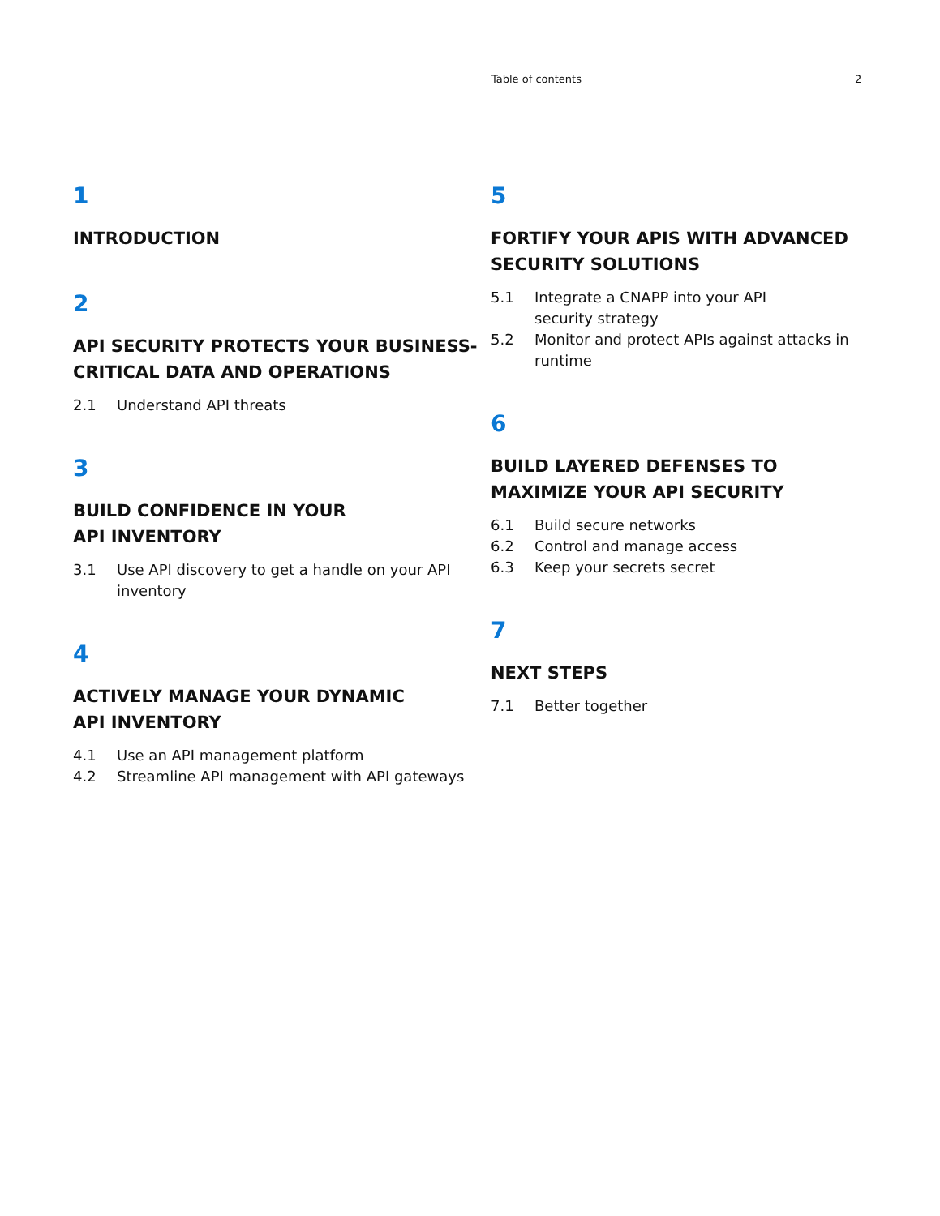Table of contents 2
1
INTRODUCTION
2
API SECURITY PROTECTS YOUR BUSINESS-CRITICAL DATA AND OPERATIONS
2.1 Understand API threats
3
BUILD CONFIDENCE IN YOUR
API INVENTORY
3.1 Use API discovery to get a handle on your API inventory
4
ACTIVELY MANAGE YOUR DYNAMIC
API INVENTORY
4.1 Use an API management platform
4.2 Streamline API management with API gateways
5
FORTIFY YOUR APIS WITH ADVANCED SECURITY SOLUTIONS
5.1 Integrate a CNAPP into your API
security strategy
5.2 Monitor and protect APIs against attacks in runtime
6
BUILD LAYERED DEFENSES TO MAXIMIZE YOUR API SECURITY
6.1 Build secure networks
6.2 Control and manage access
6.3 Keep your secrets secret
7
NEXT STEPS
7.1 Better together